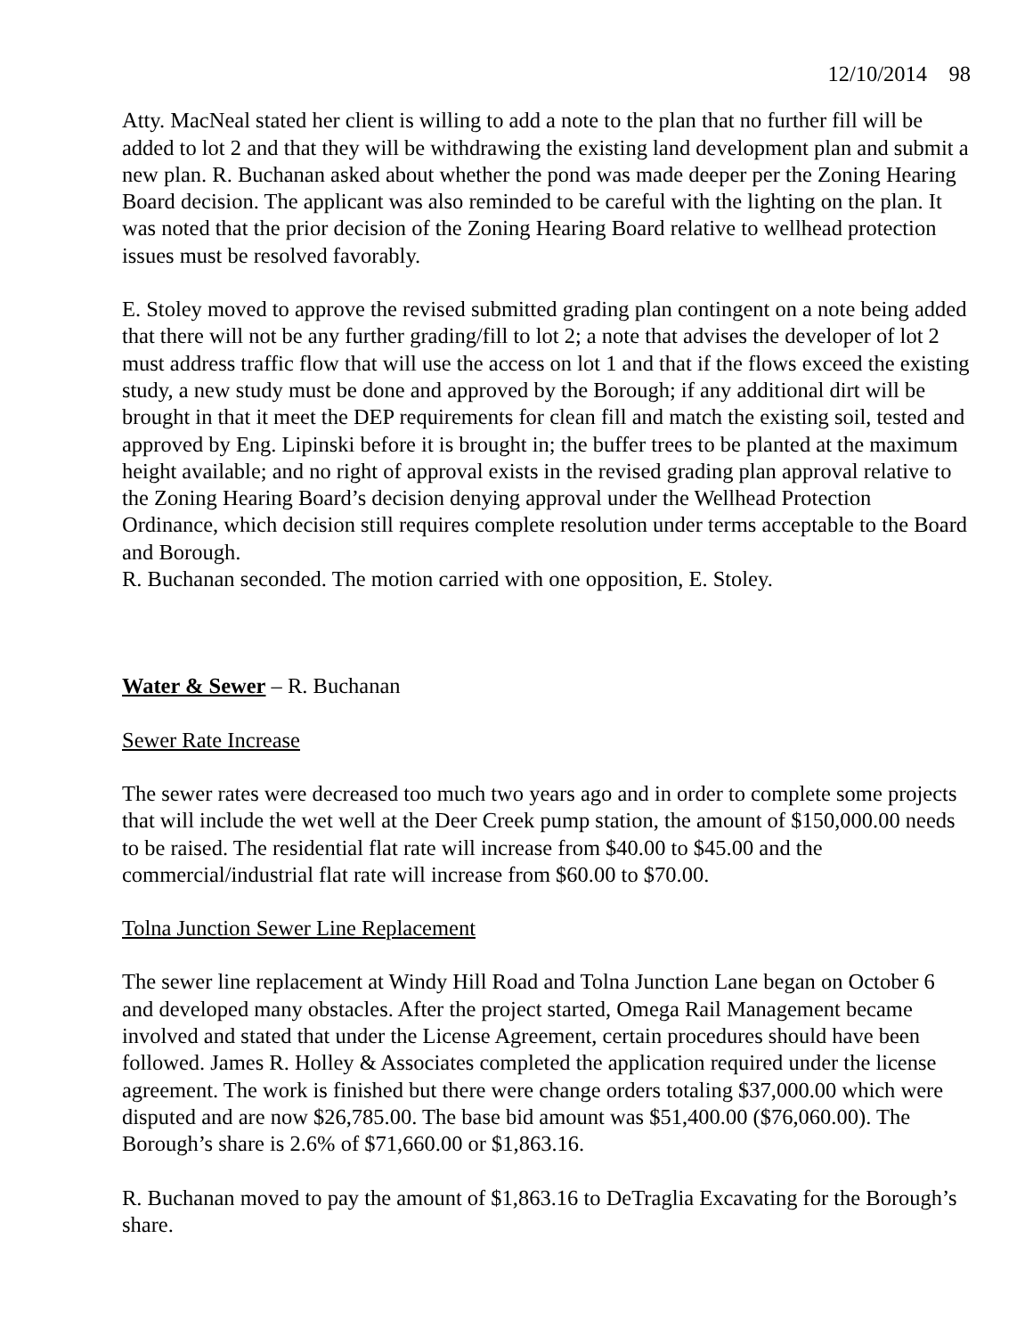12/10/2014 98
Atty. MacNeal stated her client is willing to add a note to the plan that no further fill will be added to lot 2 and that they will be withdrawing the existing land development plan and submit a new plan. R. Buchanan asked about whether the pond was made deeper per the Zoning Hearing Board decision. The applicant was also reminded to be careful with the lighting on the plan. It was noted that the prior decision of the Zoning Hearing Board relative to wellhead protection issues must be resolved favorably.
E. Stoley moved to approve the revised submitted grading plan contingent on a note being added that there will not be any further grading/fill to lot 2; a note that advises the developer of lot 2 must address traffic flow that will use the access on lot 1 and that if the flows exceed the existing study, a new study must be done and approved by the Borough; if any additional dirt will be brought in that it meet the DEP requirements for clean fill and match the existing soil, tested and approved by Eng. Lipinski before it is brought in; the buffer trees to be planted at the maximum height available; and no right of approval exists in the revised grading plan approval relative to the Zoning Hearing Board’s decision denying approval under the Wellhead Protection Ordinance, which decision still requires complete resolution under terms acceptable to the Board and Borough.
R. Buchanan seconded. The motion carried with one opposition, E. Stoley.
Water & Sewer – R. Buchanan
Sewer Rate Increase
The sewer rates were decreased too much two years ago and in order to complete some projects that will include the wet well at the Deer Creek pump station, the amount of $150,000.00 needs to be raised. The residential flat rate will increase from $40.00 to $45.00 and the commercial/industrial flat rate will increase from $60.00 to $70.00.
Tolna Junction Sewer Line Replacement
The sewer line replacement at Windy Hill Road and Tolna Junction Lane began on October 6 and developed many obstacles. After the project started, Omega Rail Management became involved and stated that under the License Agreement, certain procedures should have been followed. James R. Holley & Associates completed the application required under the license agreement. The work is finished but there were change orders totaling $37,000.00 which were disputed and are now $26,785.00. The base bid amount was $51,400.00 ($76,060.00). The Borough’s share is 2.6% of $71,660.00 or $1,863.16.
R. Buchanan moved to pay the amount of $1,863.16 to DeTraglia Excavating for the Borough’s share.